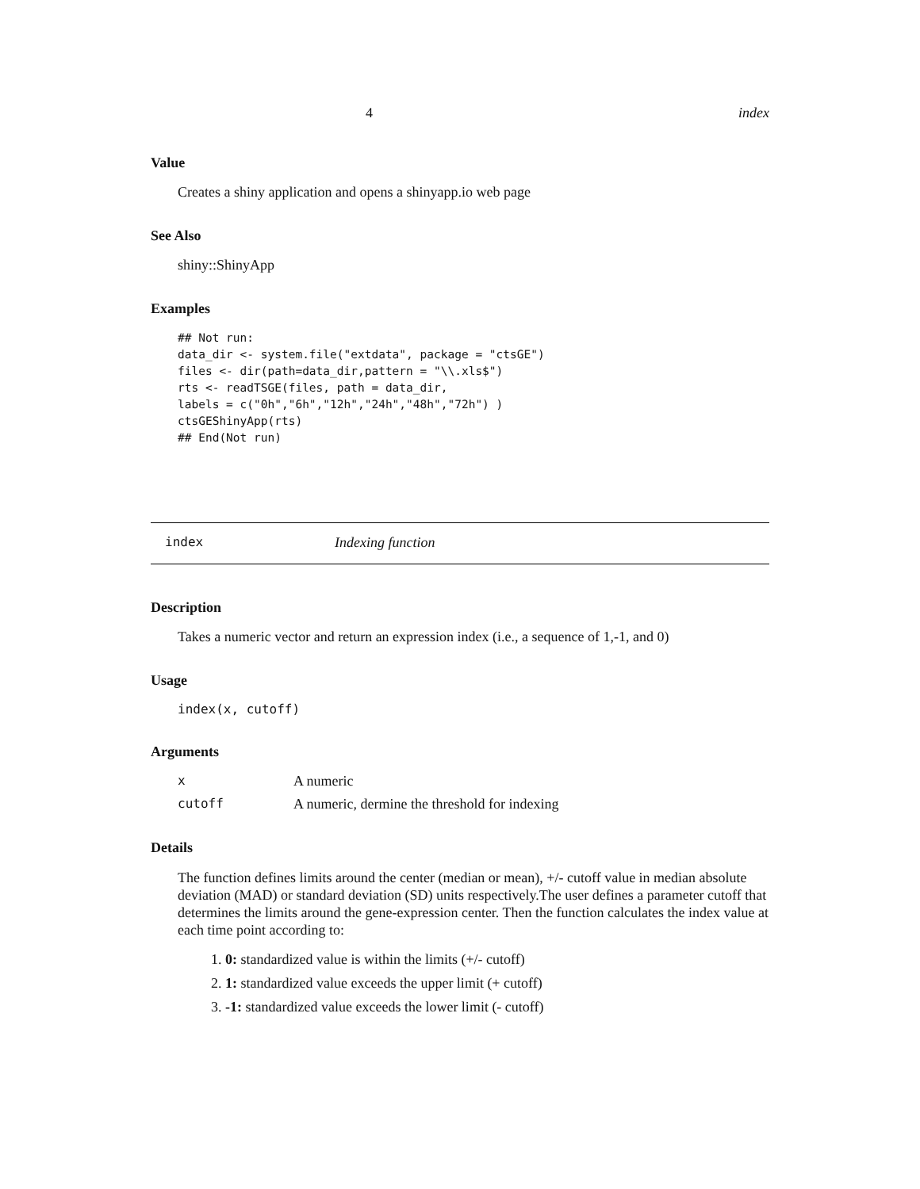4 index
Value
Creates a shiny application and opens a shinyapp.io web page
See Also
shiny::ShinyApp
Examples
## Not run:
data_dir <- system.file("extdata", package = "ctsGE")
files <- dir(path=data_dir,pattern = "\\.xls$")
rts <- readTSGE(files, path = data_dir,
labels = c("0h","6h","12h","24h","48h","72h") )
ctsGEShinyApp(rts)
## End(Not run)
index Indexing function
Description
Takes a numeric vector and return an expression index (i.e., a sequence of 1,-1, and 0)
Usage
index(x, cutoff)
Arguments
| x | A numeric |
| cutoff | A numeric, dermine the threshold for indexing |
Details
The function defines limits around the center (median or mean), +/- cutoff value in median absolute deviation (MAD) or standard deviation (SD) units respectively.The user defines a parameter cutoff that determines the limits around the gene-expression center. Then the function calculates the index value at each time point according to:
1. 0: standardized value is within the limits (+/- cutoff)
2. 1: standardized value exceeds the upper limit (+ cutoff)
3. -1: standardized value exceeds the lower limit (- cutoff)